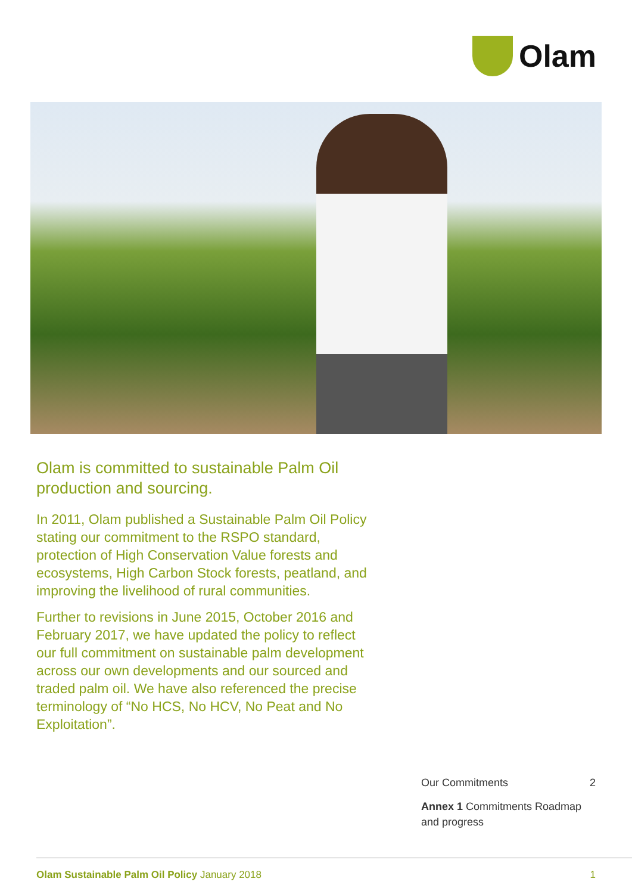Olam
Olam is committed to sustainable Palm Oil production and sourcing.
In 2011, Olam published a Sustainable Palm Oil Policy stating our commitment to the RSPO standard, protection of High Conservation Value forests and ecosystems, High Carbon Stock forests, peatland, and improving the livelihood of rural communities.
Further to revisions in June 2015, October 2016 and February 2017, we have updated the policy to reflect our full commitment on sustainable palm development across our own developments and our sourced and traded palm oil. We have also referenced the precise terminology of “No HCS, No HCV, No Peat and No Exploitation”.
Our Commitments 2
Annex 1 Commitments Roadmap and progress
Olam Sustainable Palm Oil Policy January 2018 1